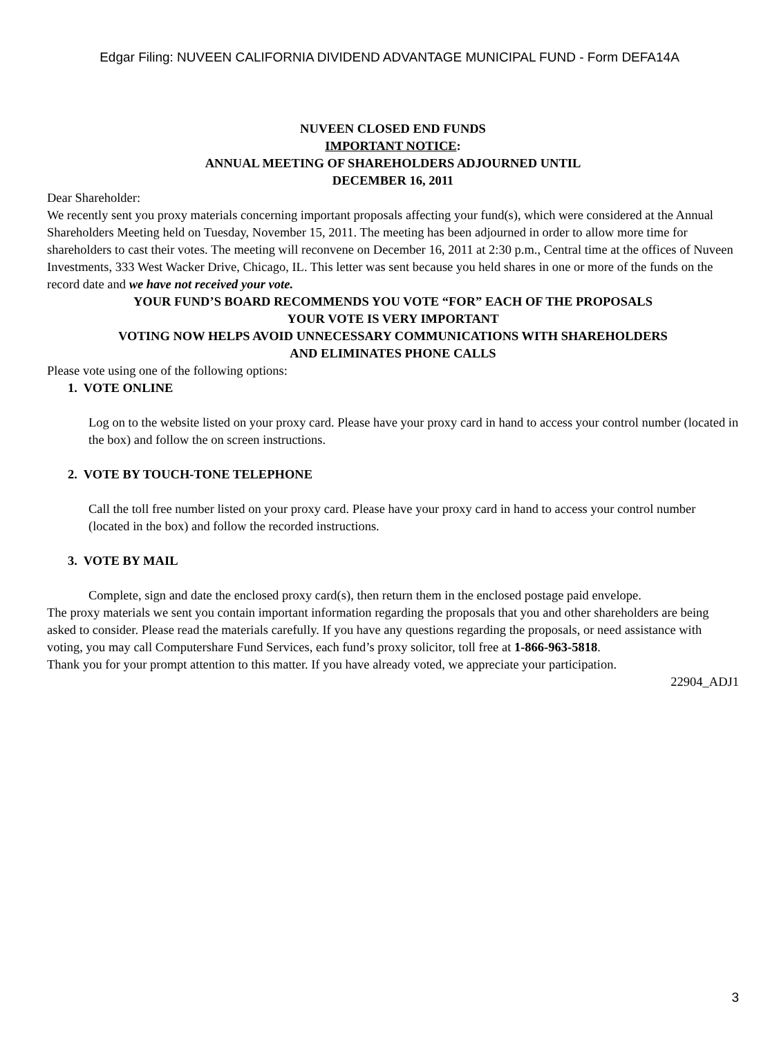Edgar Filing: NUVEEN CALIFORNIA DIVIDEND ADVANTAGE MUNICIPAL FUND - Form DEFA14A
NUVEEN CLOSED END FUNDS
IMPORTANT NOTICE:
ANNUAL MEETING OF SHAREHOLDERS ADJOURNED UNTIL
DECEMBER 16, 2011
Dear Shareholder:
We recently sent you proxy materials concerning important proposals affecting your fund(s), which were considered at the Annual Shareholders Meeting held on Tuesday, November 15, 2011. The meeting has been adjourned in order to allow more time for shareholders to cast their votes. The meeting will reconvene on December 16, 2011 at 2:30 p.m., Central time at the offices of Nuveen Investments, 333 West Wacker Drive, Chicago, IL. This letter was sent because you held shares in one or more of the funds on the record date and we have not received your vote.
YOUR FUND’S BOARD RECOMMENDS YOU VOTE “FOR” EACH OF THE PROPOSALS
YOUR VOTE IS VERY IMPORTANT
VOTING NOW HELPS AVOID UNNECESSARY COMMUNICATIONS WITH SHAREHOLDERS
AND ELIMINATES PHONE CALLS
Please vote using one of the following options:
1. VOTE ONLINE
Log on to the website listed on your proxy card. Please have your proxy card in hand to access your control number (located in the box) and follow the on screen instructions.
2. VOTE BY TOUCH-TONE TELEPHONE
Call the toll free number listed on your proxy card. Please have your proxy card in hand to access your control number (located in the box) and follow the recorded instructions.
3. VOTE BY MAIL
Complete, sign and date the enclosed proxy card(s), then return them in the enclosed postage paid envelope.
The proxy materials we sent you contain important information regarding the proposals that you and other shareholders are being asked to consider. Please read the materials carefully. If you have any questions regarding the proposals, or need assistance with voting, you may call Computershare Fund Services, each fund’s proxy solicitor, toll free at 1-866-963-5818.
Thank you for your prompt attention to this matter. If you have already voted, we appreciate your participation.
22904_ADJ1
3